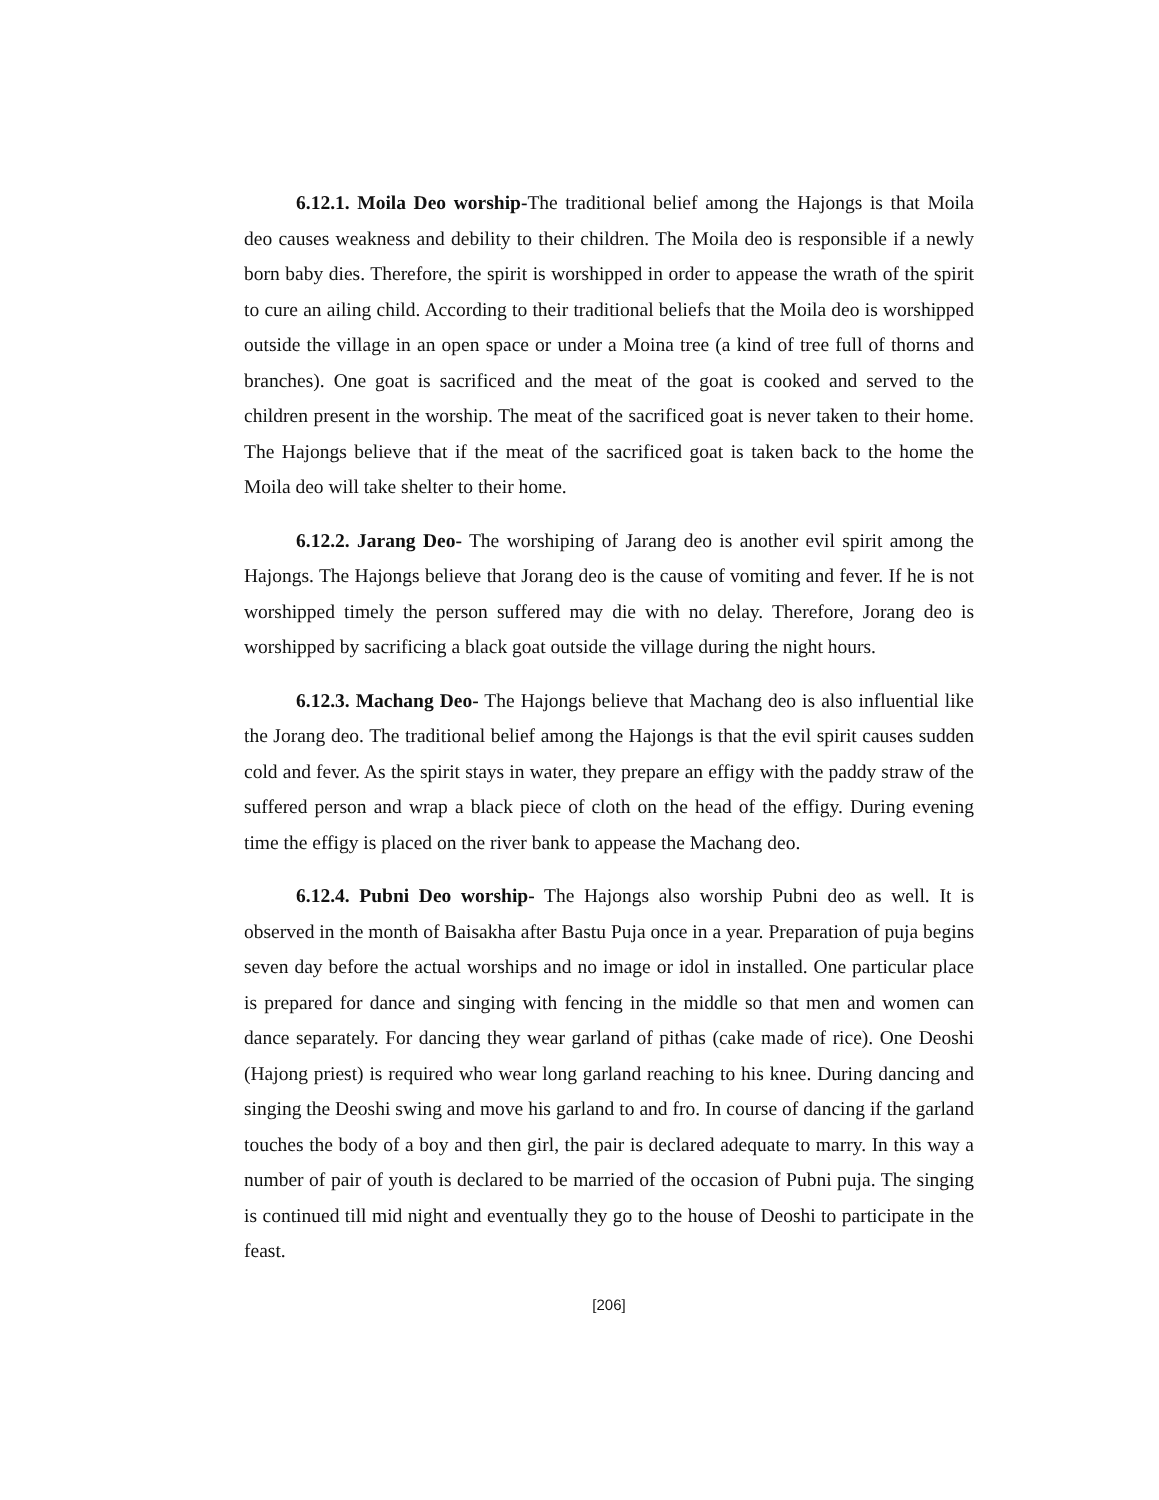6.12.1. Moila Deo worship-The traditional belief among the Hajongs is that Moila deo causes weakness and debility to their children. The Moila deo is responsible if a newly born baby dies. Therefore, the spirit is worshipped in order to appease the wrath of the spirit to cure an ailing child. According to their traditional beliefs that the Moila deo is worshipped outside the village in an open space or under a Moina tree (a kind of tree full of thorns and branches). One goat is sacrificed and the meat of the goat is cooked and served to the children present in the worship. The meat of the sacrificed goat is never taken to their home. The Hajongs believe that if the meat of the sacrificed goat is taken back to the home the Moila deo will take shelter to their home.
6.12.2. Jarang Deo- The worshiping of Jarang deo is another evil spirit among the Hajongs. The Hajongs believe that Jorang deo is the cause of vomiting and fever. If he is not worshipped timely the person suffered may die with no delay. Therefore, Jorang deo is worshipped by sacrificing a black goat outside the village during the night hours.
6.12.3. Machang Deo- The Hajongs believe that Machang deo is also influential like the Jorang deo. The traditional belief among the Hajongs is that the evil spirit causes sudden cold and fever. As the spirit stays in water, they prepare an effigy with the paddy straw of the suffered person and wrap a black piece of cloth on the head of the effigy. During evening time the effigy is placed on the river bank to appease the Machang deo.
6.12.4. Pubni Deo worship- The Hajongs also worship Pubni deo as well. It is observed in the month of Baisakha after Bastu Puja once in a year. Preparation of puja begins seven day before the actual worships and no image or idol in installed. One particular place is prepared for dance and singing with fencing in the middle so that men and women can dance separately. For dancing they wear garland of pithas (cake made of rice). One Deoshi (Hajong priest) is required who wear long garland reaching to his knee. During dancing and singing the Deoshi swing and move his garland to and fro. In course of dancing if the garland touches the body of a boy and then girl, the pair is declared adequate to marry. In this way a number of pair of youth is declared to be married of the occasion of Pubni puja. The singing is continued till mid night and eventually they go to the house of Deoshi to participate in the feast.
[206]